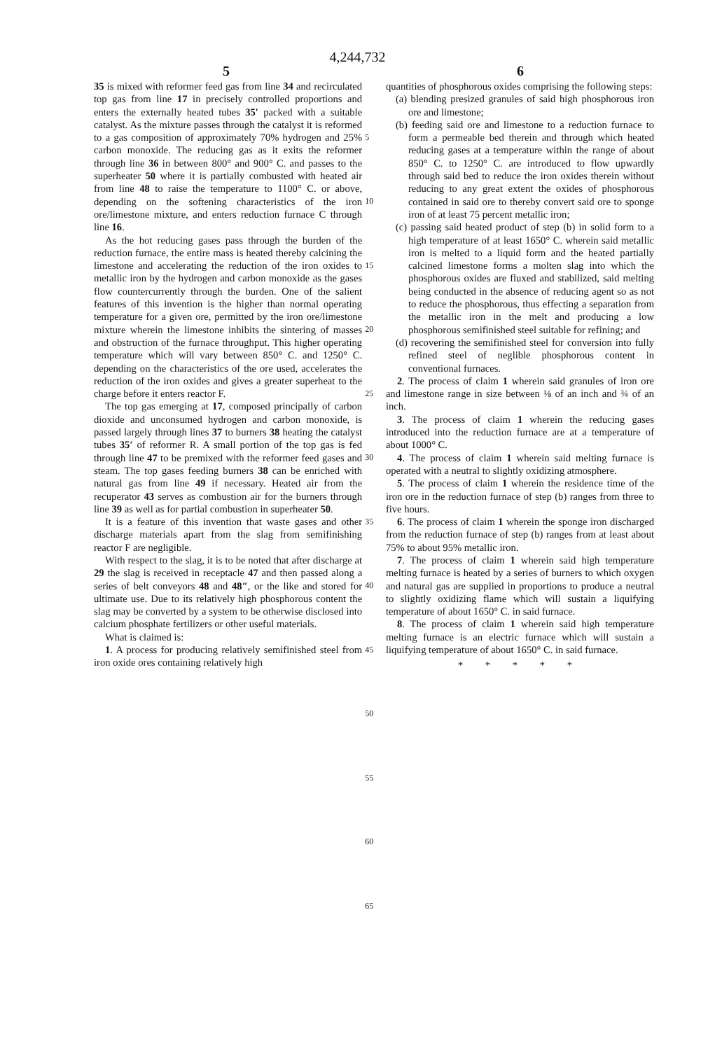4,244,732
5 6
35 is mixed with reformer feed gas from line 34 and recirculated top gas from line 17 in precisely controlled proportions and enters the externally heated tubes 35′ packed with a suitable catalyst. As the mixture passes through the catalyst it is reformed to a gas composition of approximately 70% hydrogen and 25% carbon monoxide. The reducing gas as it exits the reformer through line 36 in between 800° and 900° C. and passes to the superheater 50 where it is partially combusted with heated air from line 48 to raise the temperature to 1100° C. or above, depending on the softening characteristics of the iron ore/limestone mixture, and enters reduction furnace C through line 16.
As the hot reducing gases pass through the burden of the reduction furnace, the entire mass is heated thereby calcining the limestone and accelerating the reduction of the iron oxides to metallic iron by the hydrogen and carbon monoxide as the gases flow countercurrently through the burden. One of the salient features of this invention is the higher than normal operating temperature for a given ore, permitted by the iron ore/limestone mixture wherein the limestone inhibits the sintering of masses and obstruction of the furnace throughput. This higher operating temperature which will vary between 850° C. and 1250° C. depending on the characteristics of the ore used, accelerates the reduction of the iron oxides and gives a greater superheat to the charge before it enters reactor F.
The top gas emerging at 17, composed principally of carbon dioxide and unconsumed hydrogen and carbon monoxide, is passed largely through lines 37 to burners 38 heating the catalyst tubes 35′ of reformer R. A small portion of the top gas is fed through line 47 to be premixed with the reformer feed gases and steam. The top gases feeding burners 38 can be enriched with natural gas from line 49 if necessary. Heated air from the recuperator 43 serves as combustion air for the burners through line 39 as well as for partial combustion in superheater 50.
It is a feature of this invention that waste gases and other discharge materials apart from the slag from semifinishing reactor F are negligible.
With respect to the slag, it is to be noted that after discharge at 29 the slag is received in receptacle 47 and then passed along a series of belt conveyors 48 and 48″, or the like and stored for ultimate use. Due to its relatively high phosphorous content the slag may be converted by a system to be otherwise disclosed into calcium phosphate fertilizers or other useful materials.
What is claimed is:
1. A process for producing relatively semifinished steel from iron oxide ores containing relatively high
5
10
15
20
25
30
35
40
45
50
55
60
65
quantities of phosphorous oxides comprising the following steps:
(a) blending presized granules of said high phosphorous iron ore and limestone;
(b) feeding said ore and limestone to a reduction furnace to form a permeable bed therein and through which heated reducing gases at a temperature within the range of about 850° C. to 1250° C. are introduced to flow upwardly through said bed to reduce the iron oxides therein without reducing to any great extent the oxides of phosphorous contained in said ore to thereby convert said ore to sponge iron of at least 75 percent metallic iron;
(c) passing said heated product of step (b) in solid form to a high temperature of at least 1650° C. wherein said metallic iron is melted to a liquid form and the heated partially calcined limestone forms a molten slag into which the phosphorous oxides are fluxed and stabilized, said melting being conducted in the absence of reducing agent so as not to reduce the phosphorous, thus effecting a separation from the metallic iron in the melt and producing a low phosphorous semifinished steel suitable for refining; and
(d) recovering the semifinished steel for conversion into fully refined steel of neglible phosphorous content in conventional furnaces.
2. The process of claim 1 wherein said granules of iron ore and limestone range in size between ⅛ of an inch and ¾ of an inch.
3. The process of claim 1 wherein the reducing gases introduced into the reduction furnace are at a temperature of about 1000° C.
4. The process of claim 1 wherein said melting furnace is operated with a neutral to slightly oxidizing atmosphere.
5. The process of claim 1 wherein the residence time of the iron ore in the reduction furnace of step (b) ranges from three to five hours.
6. The process of claim 1 wherein the sponge iron discharged from the reduction furnace of step (b) ranges from at least about 75% to about 95% metallic iron.
7. The process of claim 1 wherein said high temperature melting furnace is heated by a series of burners to which oxygen and natural gas are supplied in proportions to produce a neutral to slightly oxidizing flame which will sustain a liquifying temperature of about 1650° C. in said furnace.
8. The process of claim 1 wherein said high temperature melting furnace is an electric furnace which will sustain a liquifying temperature of about 1650° C. in said furnace.
* * * * *